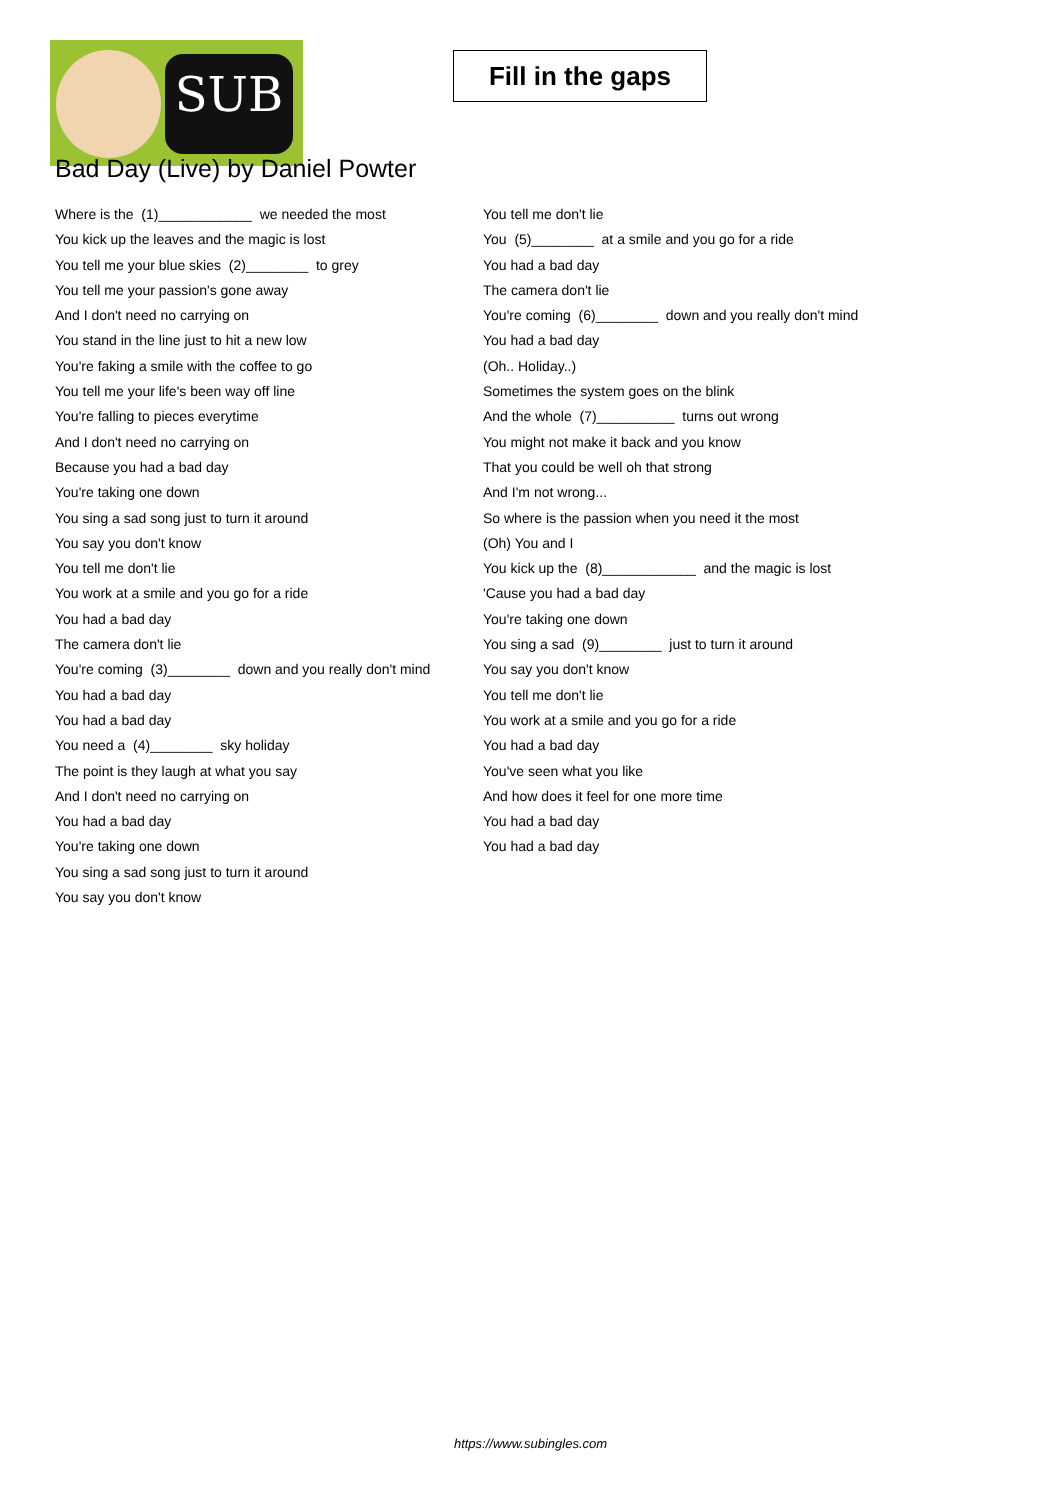SUB
Fill in the gaps
Bad Day (Live) by Daniel Powter
Where is the (1)____________ we needed the most
You kick up the leaves and the magic is lost
You tell me your blue skies (2)________ to grey
You tell me your passion's gone away
And I don't need no carrying on
You stand in the line just to hit a new low
You're faking a smile with the coffee to go
You tell me your life's been way off line
You're falling to pieces everytime
And I don't need no carrying on
Because you had a bad day
You're taking one down
You sing a sad song just to turn it around
You say you don't know
You tell me don't lie
You work at a smile and you go for a ride
You had a bad day
The camera don't lie
You're coming (3)________ down and you really don't mind
You had a bad day
You had a bad day
You need a (4)________ sky holiday
The point is they laugh at what you say
And I don't need no carrying on
You had a bad day
You're taking one down
You sing a sad song just to turn it around
You say you don't know
You tell me don't lie
You (5)________ at a smile and you go for a ride
You had a bad day
The camera don't lie
You're coming (6)________ down and you really don't mind
You had a bad day
(Oh.. Holiday..)
Sometimes the system goes on the blink
And the whole (7)__________ turns out wrong
You might not make it back and you know
That you could be well oh that strong
And I'm not wrong...
So where is the passion when you need it the most
(Oh) You and I
You kick up the (8)____________ and the magic is lost
'Cause you had a bad day
You're taking one down
You sing a sad (9)________ just to turn it around
You say you don't know
You tell me don't lie
You work at a smile and you go for a ride
You had a bad day
You've seen what you like
And how does it feel for one more time
You had a bad day
You had a bad day
https://www.subingles.com